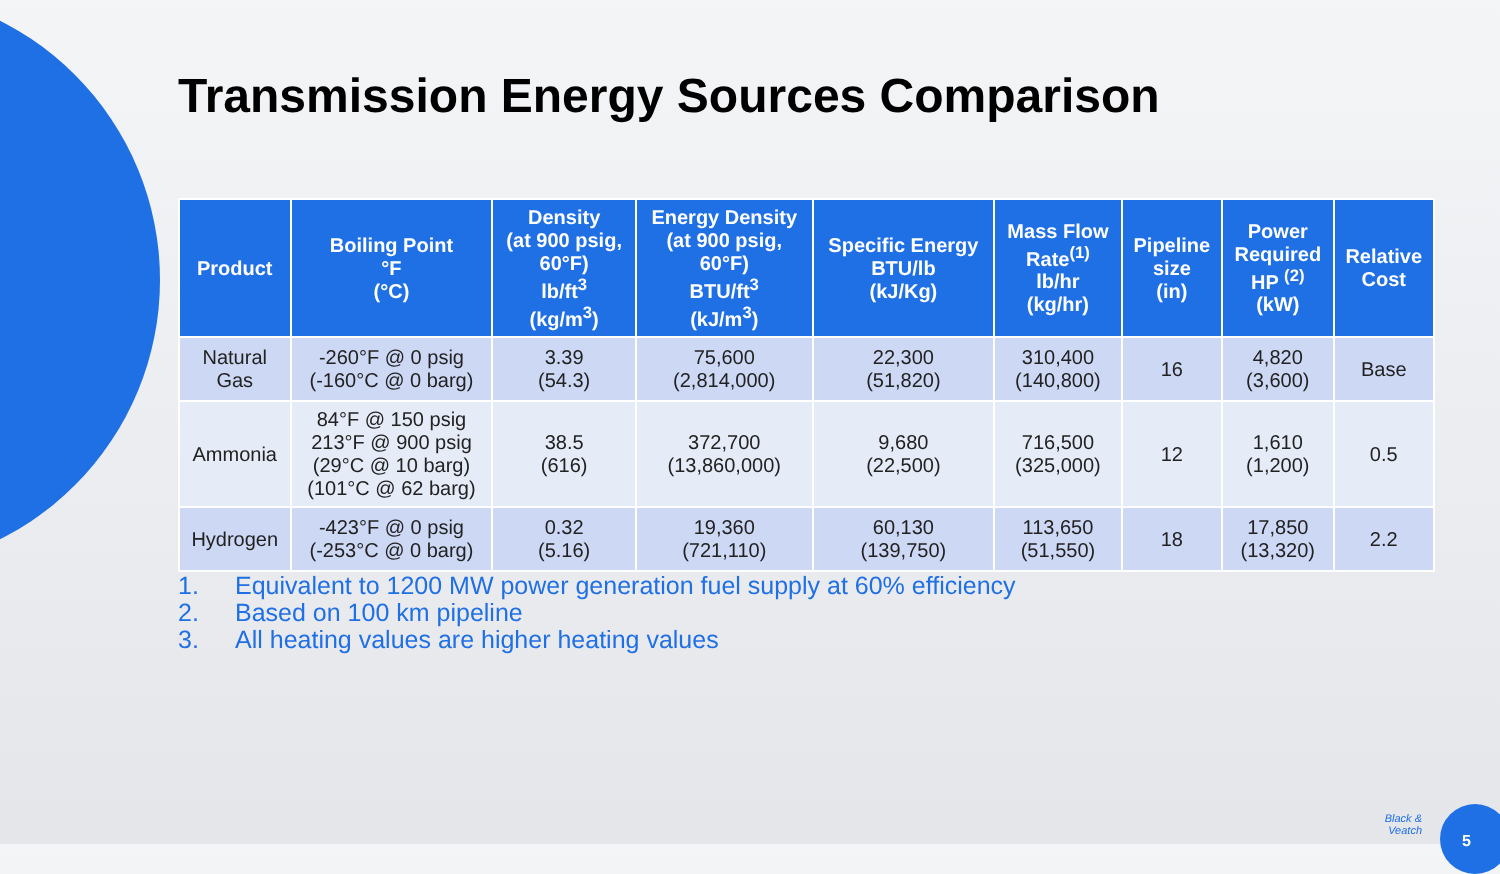Transmission Energy Sources Comparison
| Product | Boiling Point °F (°C) | Density (at 900 psig, 60°F) lb/ft<sup>3</sup> (kg/m<sup>3</sup>) | Energy Density (at 900 psig, 60°F) BTU/ft<sup>3</sup> (kJ/m<sup>3</sup>) | Specific Energy BTU/lb (kJ/Kg) | Mass Flow Rate<sup>(1)</sup> lb/hr (kg/hr) | Pipeline size (in) | Power Required HP <sup>(2)</sup> (kW) | Relative Cost |
| --- | --- | --- | --- | --- | --- | --- | --- | --- |
| Natural Gas | -260°F @ 0 psig (-160°C @ 0 barg) | 3.39 (54.3) | 75,600 (2,814,000) | 22,300 (51,820) | 310,400 (140,800) | 16 | 4,820 (3,600) | Base |
| Ammonia | 84°F @ 150 psig 213°F @ 900 psig (29°C @ 10 barg) (101°C @ 62 barg) | 38.5 (616) | 372,700 (13,860,000) | 9,680 (22,500) | 716,500 (325,000) | 12 | 1,610 (1,200) | 0.5 |
| Hydrogen | -423°F @ 0 psig (-253°C @ 0 barg) | 0.32 (5.16) | 19,360 (721,110) | 60,130 (139,750) | 113,650 (51,550) | 18 | 17,850 (13,320) | 2.2 |
1. Equivalent to 1200 MW power generation fuel supply at 60% efficiency
2. Based on 100 km pipeline
3. All heating values are higher heating values
Black &
Veatch
5